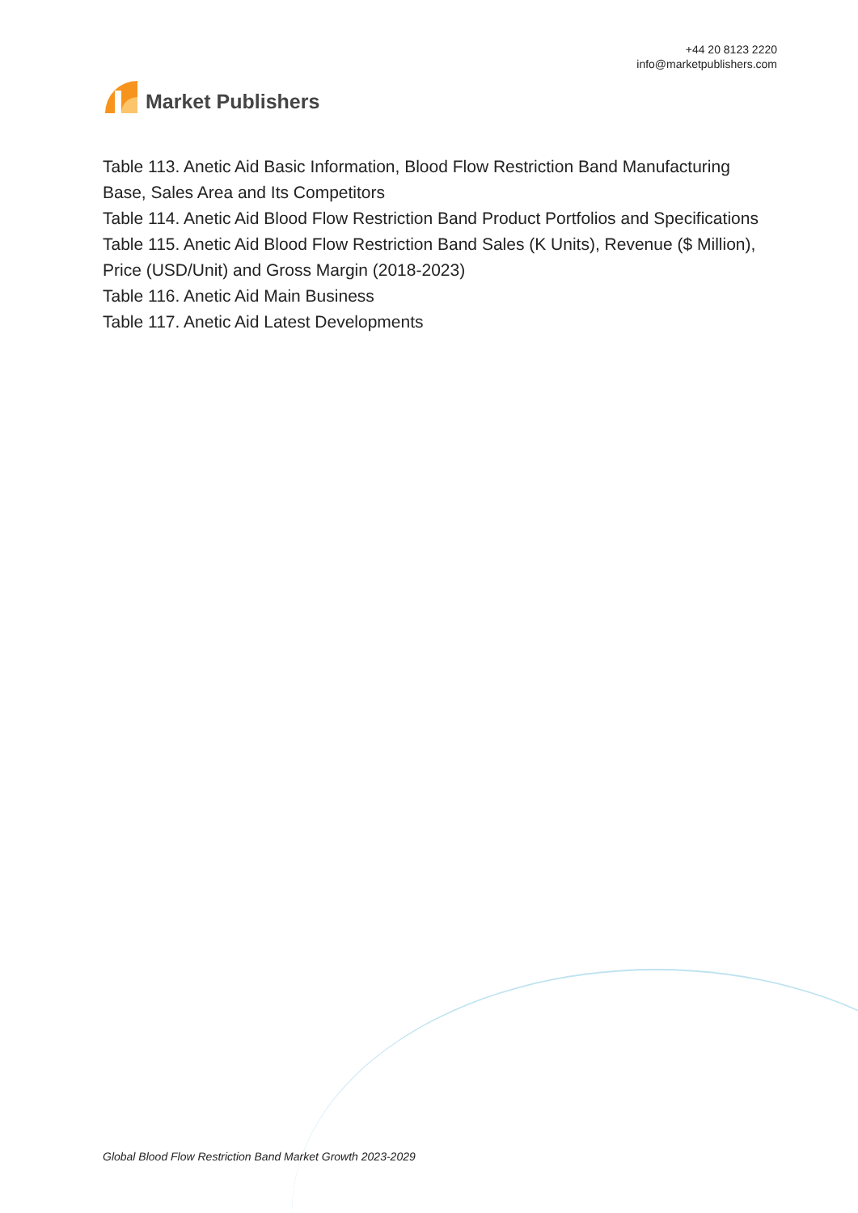Market Publishers
+44 20 8123 2220
info@marketpublishers.com
Table 113. Anetic Aid Basic Information, Blood Flow Restriction Band Manufacturing Base, Sales Area and Its Competitors
Table 114. Anetic Aid Blood Flow Restriction Band Product Portfolios and Specifications
Table 115. Anetic Aid Blood Flow Restriction Band Sales (K Units), Revenue ($ Million), Price (USD/Unit) and Gross Margin (2018-2023)
Table 116. Anetic Aid Main Business
Table 117. Anetic Aid Latest Developments
Global Blood Flow Restriction Band Market Growth 2023-2029